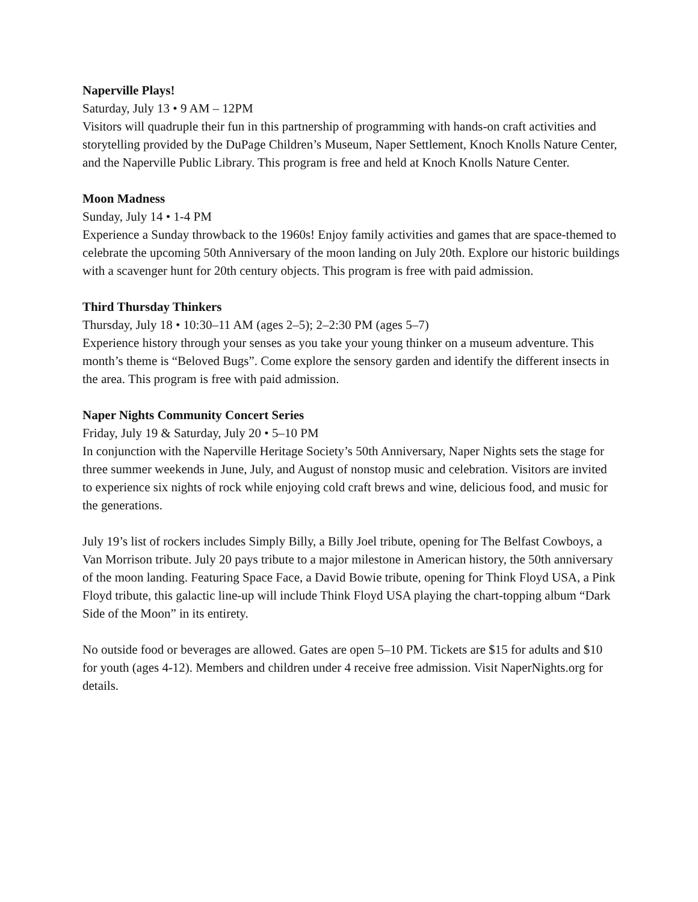Naperville Plays!
Saturday, July 13 • 9 AM – 12PM
Visitors will quadruple their fun in this partnership of programming with hands-on craft activities and storytelling provided by the DuPage Children’s Museum, Naper Settlement, Knoch Knolls Nature Center, and the Naperville Public Library. This program is free and held at Knoch Knolls Nature Center.
Moon Madness
Sunday, July 14 • 1-4 PM
Experience a Sunday throwback to the 1960s! Enjoy family activities and games that are space-themed to celebrate the upcoming 50th Anniversary of the moon landing on July 20th. Explore our historic buildings with a scavenger hunt for 20th century objects. This program is free with paid admission.
Third Thursday Thinkers
Thursday, July 18 • 10:30–11 AM (ages 2–5); 2–2:30 PM (ages 5–7)
Experience history through your senses as you take your young thinker on a museum adventure. This month’s theme is “Beloved Bugs”. Come explore the sensory garden and identify the different insects in the area. This program is free with paid admission.
Naper Nights Community Concert Series
Friday, July 19 & Saturday, July 20 • 5–10 PM
In conjunction with the Naperville Heritage Society’s 50th Anniversary, Naper Nights sets the stage for three summer weekends in June, July, and August of nonstop music and celebration. Visitors are invited to experience six nights of rock while enjoying cold craft brews and wine, delicious food, and music for the generations.
July 19’s list of rockers includes Simply Billy, a Billy Joel tribute, opening for The Belfast Cowboys, a Van Morrison tribute. July 20 pays tribute to a major milestone in American history, the 50th anniversary of the moon landing. Featuring Space Face, a David Bowie tribute, opening for Think Floyd USA, a Pink Floyd tribute, this galactic line-up will include Think Floyd USA playing the chart-topping album “Dark Side of the Moon” in its entirety.
No outside food or beverages are allowed. Gates are open 5–10 PM. Tickets are $15 for adults and $10 for youth (ages 4-12). Members and children under 4 receive free admission. Visit NaperNights.org for details.